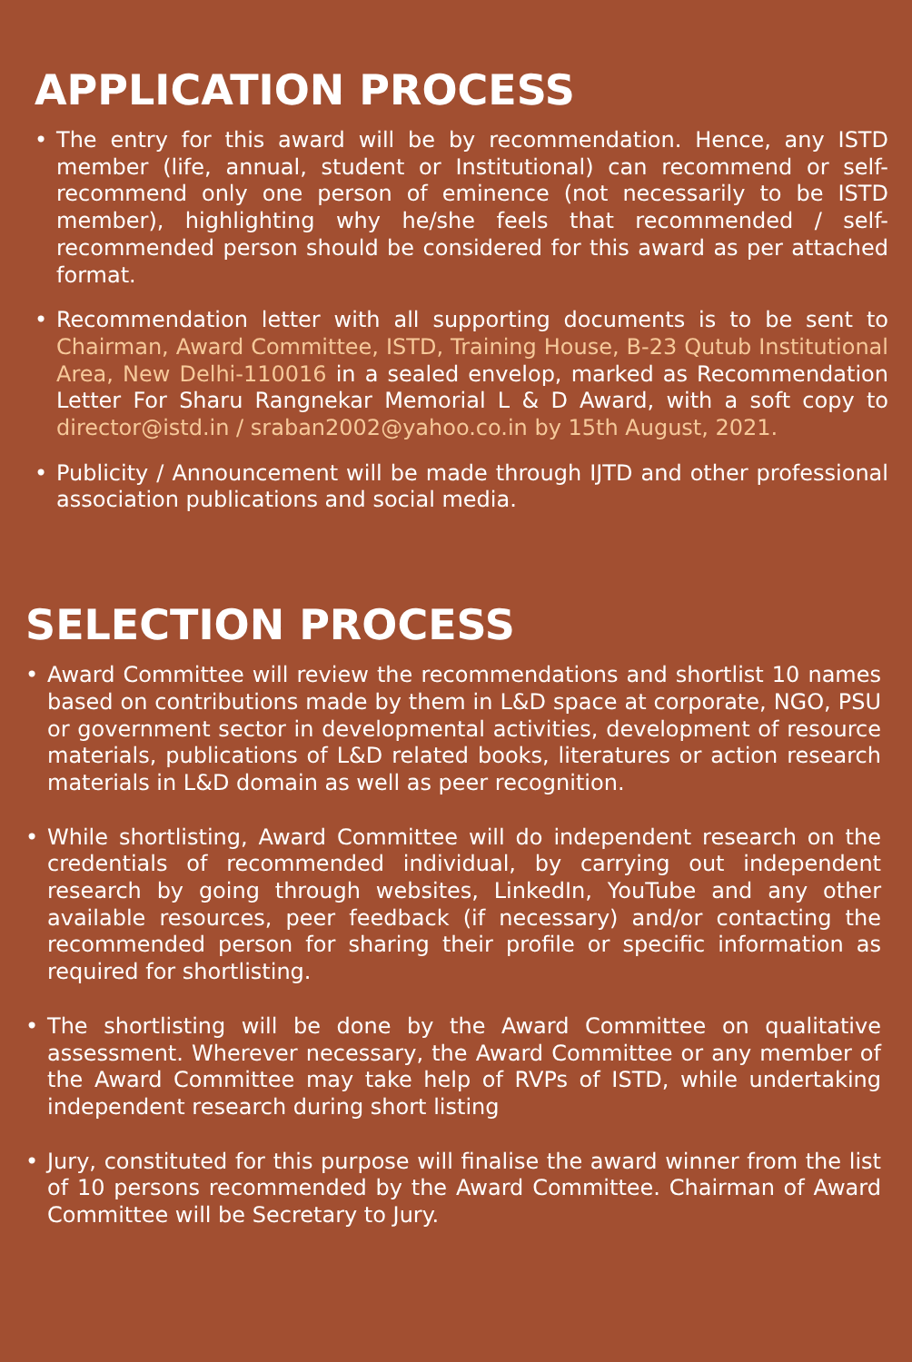APPLICATION PROCESS
• The entry for this award will be by recommendation. Hence, any ISTD member (life, annual, student or Institutional) can recommend or self-recommend only one person of eminence (not necessarily to be ISTD member), highlighting why he/she feels that recommended / self-recommended person should be considered for this award as per attached format.
• Recommendation letter with all supporting documents is to be sent to Chairman, Award Committee, ISTD, Training House, B-23 Qutub Institutional Area, New Delhi-110016 in a sealed envelop, marked as Recommendation Letter For Sharu Rangnekar Memorial L & D Award, with a soft copy to director@istd.in / sraban2002@yahoo.co.in by 15th August, 2021.
• Publicity / Announcement will be made through IJTD and other professional association publications and social media.
SELECTION PROCESS
• Award Committee will review the recommendations and shortlist 10 names based on contributions made by them in L&D space at corporate, NGO, PSU or government sector in developmental activities, development of resource materials, publications of L&D related books, literatures or action research materials in L&D domain as well as peer recognition.
• While shortlisting, Award Committee will do independent research on the credentials of recommended individual, by carrying out independent research by going through websites, LinkedIn, YouTube and any other available resources, peer feedback (if necessary) and/or contacting the recommended person for sharing their profile or specific information as required for shortlisting.
• The shortlisting will be done by the Award Committee on qualitative assessment. Wherever necessary, the Award Committee or any member of the Award Committee may take help of RVPs of ISTD, while undertaking independent research during short listing
• Jury, constituted for this purpose will finalise the award winner from the list of 10 persons recommended by the Award Committee. Chairman of Award Committee will be Secretary to Jury.